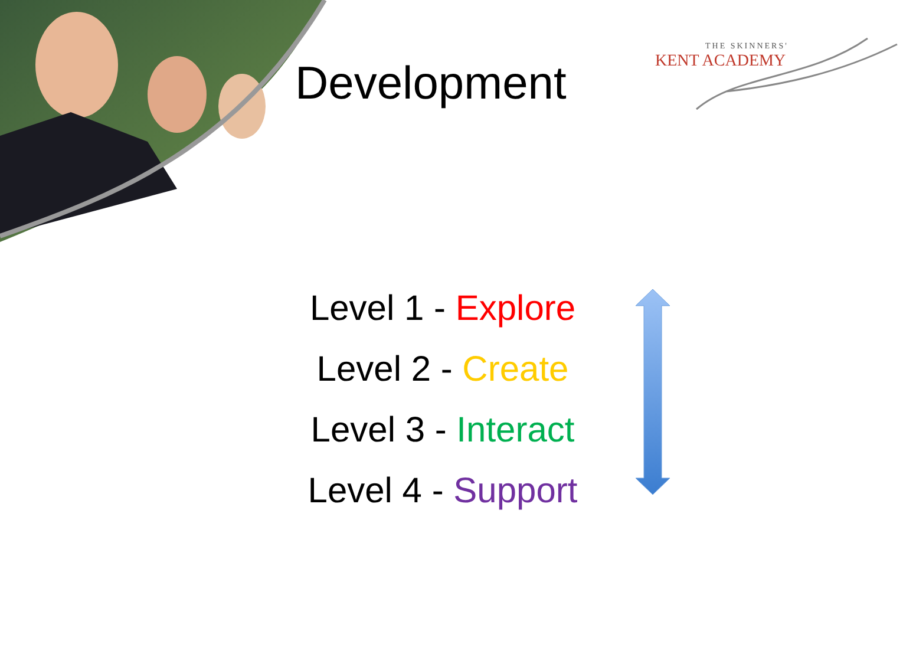Development
THE SKINNERS'
KENT ACADEMY
Level 1 - Explore
Level 2 - Create
Level 3 - Interact
Level 4 - Support